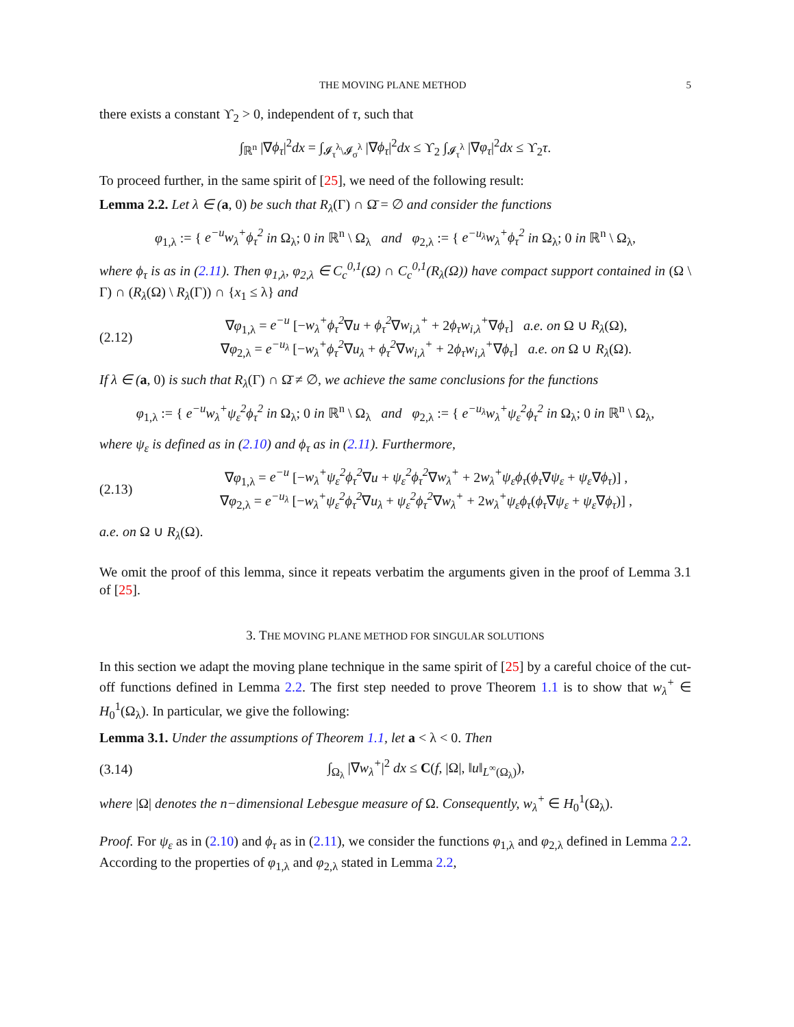THE MOVING PLANE METHOD 5
there exists a constant ϒ<sub>2</sub> > 0, independent of τ, such that
∫<sub>ℝ<sup>n</sup></sub> |∇ϕ<sub>τ</sub>|<sup>2</sup>dx = ∫<sub>𝓘<sub>τ</sub><sup>λ</sup>\𝓘<sub>σ</sub><sup>λ</sup></sub> |∇ϕ<sub>τ</sub>|<sup>2</sup>dx ≤ ϒ<sub>2</sub> ∫<sub>𝓘<sub>τ</sub><sup>λ</sup></sub> |∇φ<sub>τ</sub>|<sup>2</sup>dx ≤ ϒ<sub>2</sub>τ.
To proceed further, in the same spirit of [25], we need of the following result:
Lemma 2.2. Let λ ∈ (a, 0) be such that R<sub>λ</sub>(Γ) ∩ Ω̄ = ∅ and consider the functions
φ<sub>1,λ</sub> := { e<sup>−u</sup>w<sub>λ</sub><sup>+</sup>ϕ<sub>τ</sub><sup>2</sup> in Ω<sub>λ</sub>; 0 in ℝ<sup>n</sup> \ Ω<sub>λ</sub> and φ<sub>2,λ</sub> := { e<sup>−u<sub>λ</sub></sup>w<sub>λ</sub><sup>+</sup>ϕ<sub>τ</sub><sup>2</sup> in Ω<sub>λ</sub>; 0 in ℝ<sup>n</sup> \ Ω<sub>λ</sub>,
where ϕ<sub>τ</sub> is as in (2.11). Then φ<sub>1,λ</sub>, φ<sub>2,λ</sub> ∈ C<sub>c</sub><sup>0,1</sup>(Ω) ∩ C<sub>c</sub><sup>0,1</sup>(R<sub>λ</sub>(Ω)) have compact support contained in (Ω \ Γ) ∩ (R<sub>λ</sub>(Ω) \ R<sub>λ</sub>(Γ)) ∩ {x<sub>1</sub> ≤ λ} and
(2.12) ∇φ<sub>1,λ</sub> = e<sup>−u</sup> [−w<sub>λ</sub><sup>+</sup>ϕ<sub>τ</sub><sup>2</sup>∇u + ϕ<sub>τ</sub><sup>2</sup>∇w<sub>i,λ</sub><sup>+</sup> + 2ϕ<sub>τ</sub>w<sub>i,λ</sub><sup>+</sup>∇ϕ<sub>τ</sub>] a.e. on Ω ∪ R<sub>λ</sub>(Ω),
∇φ<sub>2,λ</sub> = e<sup>−u<sub>λ</sub></sup> [−w<sub>λ</sub><sup>+</sup>ϕ<sub>τ</sub><sup>2</sup>∇u<sub>λ</sub> + ϕ<sub>τ</sub><sup>2</sup>∇w<sub>i,λ</sub><sup>+</sup> + 2ϕ<sub>τ</sub>w<sub>i,λ</sub><sup>+</sup>∇ϕ<sub>τ</sub>] a.e. on Ω ∪ R<sub>λ</sub>(Ω).
If λ ∈ (a, 0) is such that R<sub>λ</sub>(Γ) ∩ Ω̄ ≠ ∅, we achieve the same conclusions for the functions
φ<sub>1,λ</sub> := { e<sup>−u</sup>w<sub>λ</sub><sup>+</sup>ψ<sub>ε</sub><sup>2</sup>ϕ<sub>τ</sub><sup>2</sup> in Ω<sub>λ</sub>; 0 in ℝ<sup>n</sup> \ Ω<sub>λ</sub> and φ<sub>2,λ</sub> := { e<sup>−u<sub>λ</sub></sup>w<sub>λ</sub><sup>+</sup>ψ<sub>ε</sub><sup>2</sup>ϕ<sub>τ</sub><sup>2</sup> in Ω<sub>λ</sub>; 0 in ℝ<sup>n</sup> \ Ω<sub>λ</sub>,
where ψ<sub>ε</sub> is defined as in (2.10) and ϕ<sub>τ</sub> as in (2.11). Furthermore,
(2.13) ∇φ<sub>1,λ</sub> = e<sup>−u</sup> [−w<sub>λ</sub><sup>+</sup>ψ<sub>ε</sub><sup>2</sup>ϕ<sub>τ</sub><sup>2</sup>∇u + ψ<sub>ε</sub><sup>2</sup>ϕ<sub>τ</sub><sup>2</sup>∇w<sub>λ</sub><sup>+</sup> + 2w<sub>λ</sub><sup>+</sup>ψ<sub>ε</sub>ϕ<sub>τ</sub>(ϕ<sub>τ</sub>∇ψ<sub>ε</sub> + ψ<sub>ε</sub>∇ϕ<sub>τ</sub>)] ,
∇φ<sub>2,λ</sub> = e<sup>−u<sub>λ</sub></sup> [−w<sub>λ</sub><sup>+</sup>ψ<sub>ε</sub><sup>2</sup>ϕ<sub>τ</sub><sup>2</sup>∇u<sub>λ</sub> + ψ<sub>ε</sub><sup>2</sup>ϕ<sub>τ</sub><sup>2</sup>∇w<sub>λ</sub><sup>+</sup> + 2w<sub>λ</sub><sup>+</sup>ψ<sub>ε</sub>ϕ<sub>τ</sub>(ϕ<sub>τ</sub>∇ψ<sub>ε</sub> + ψ<sub>ε</sub>∇ϕ<sub>τ</sub>)] ,
a.e. on Ω ∪ R<sub>λ</sub>(Ω).
We omit the proof of this lemma, since it repeats verbatim the arguments given in the proof of Lemma 3.1 of [25].
3. THE MOVING PLANE METHOD FOR SINGULAR SOLUTIONS
In this section we adapt the moving plane technique in the same spirit of [25] by a careful choice of the cut-off functions defined in Lemma 2.2. The first step needed to prove Theorem 1.1 is to show that w<sub>λ</sub><sup>+</sup> ∈ H<sub>0</sub><sup>1</sup>(Ω<sub>λ</sub>). In particular, we give the following:
Lemma 3.1. Under the assumptions of Theorem 1.1, let a < λ < 0. Then
(3.14) ∫<sub>Ω<sub>λ</sub></sub> |∇w<sub>λ</sub><sup>+</sup>|<sup>2</sup> dx ≤ C(f, |Ω|, ‖u‖<sub>L<sup>∞</sup>(Ω<sub>λ</sub>)</sub>),
where |Ω| denotes the n−dimensional Lebesgue measure of Ω. Consequently, w<sub>λ</sub><sup>+</sup> ∈ H<sub>0</sub><sup>1</sup>(Ω<sub>λ</sub>).
Proof. For ψ<sub>ε</sub> as in (2.10) and ϕ<sub>τ</sub> as in (2.11), we consider the functions φ<sub>1,λ</sub> and φ<sub>2,λ</sub> defined in Lemma 2.2. According to the properties of φ<sub>1,λ</sub> and φ<sub>2,λ</sub> stated in Lemma 2.2,